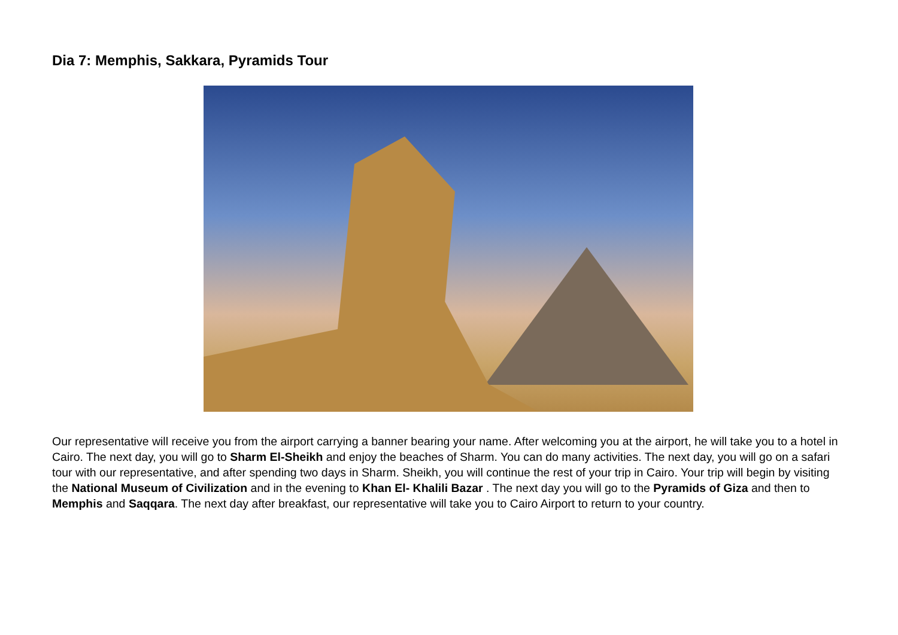Dia 7: Memphis, Sakkara, Pyramids Tour
Our representative will receive you from the airport carrying a banner bearing your name. After welcoming you at the airport, he will take you to a hotel in Cairo. The next day, you will go to Sharm El-Sheikh and enjoy the beaches of Sharm. You can do many activities. The next day, you will go on a safari tour with our representative, and after spending two days in Sharm. Sheikh, you will continue the rest of your trip in Cairo. Your trip will begin by visiting the National Museum of Civilization and in the evening to Khan El- Khalili Bazar . The next day you will go to the Pyramids of Giza and then to Memphis and Saqqara. The next day after breakfast, our representative will take you to Cairo Airport to return to your country.